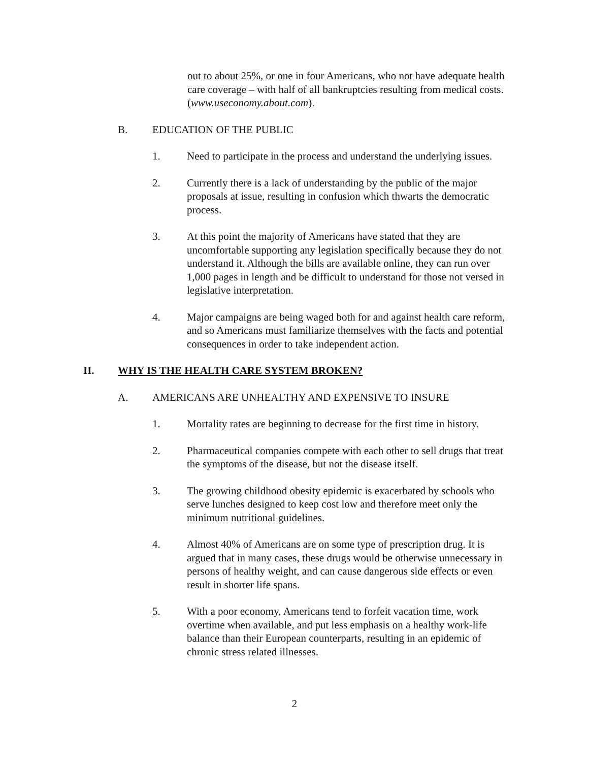out to about 25%, or one in four Americans, who not have adequate health care coverage – with half of all bankruptcies resulting from medical costs. (www.useconomy.about.com).
B. EDUCATION OF THE PUBLIC
1. Need to participate in the process and understand the underlying issues.
2. Currently there is a lack of understanding by the public of the major proposals at issue, resulting in confusion which thwarts the democratic process.
3. At this point the majority of Americans have stated that they are uncomfortable supporting any legislation specifically because they do not understand it. Although the bills are available online, they can run over 1,000 pages in length and be difficult to understand for those not versed in legislative interpretation.
4. Major campaigns are being waged both for and against health care reform, and so Americans must familiarize themselves with the facts and potential consequences in order to take independent action.
II. WHY IS THE HEALTH CARE SYSTEM BROKEN?
A. AMERICANS ARE UNHEALTHY AND EXPENSIVE TO INSURE
1. Mortality rates are beginning to decrease for the first time in history.
2. Pharmaceutical companies compete with each other to sell drugs that treat the symptoms of the disease, but not the disease itself.
3. The growing childhood obesity epidemic is exacerbated by schools who serve lunches designed to keep cost low and therefore meet only the minimum nutritional guidelines.
4. Almost 40% of Americans are on some type of prescription drug. It is argued that in many cases, these drugs would be otherwise unnecessary in persons of healthy weight, and can cause dangerous side effects or even result in shorter life spans.
5. With a poor economy, Americans tend to forfeit vacation time, work overtime when available, and put less emphasis on a healthy work-life balance than their European counterparts, resulting in an epidemic of chronic stress related illnesses.
2